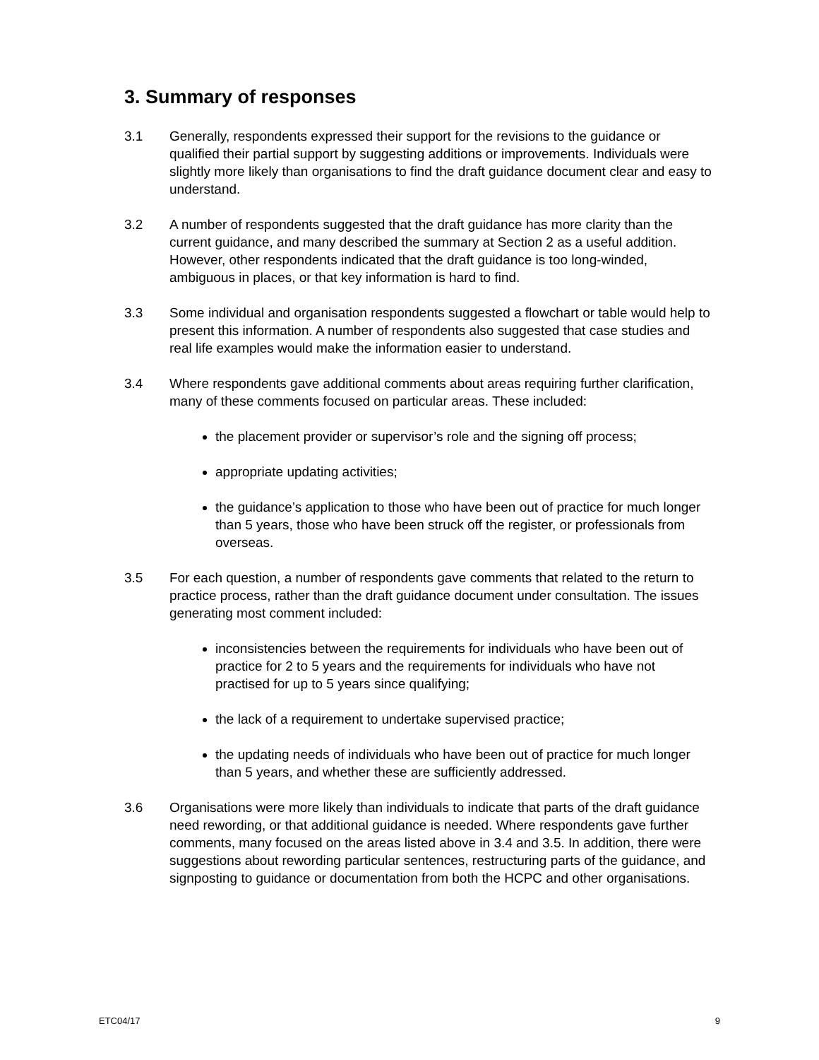3. Summary of responses
3.1 Generally, respondents expressed their support for the revisions to the guidance or qualified their partial support by suggesting additions or improvements. Individuals were slightly more likely than organisations to find the draft guidance document clear and easy to understand.
3.2 A number of respondents suggested that the draft guidance has more clarity than the current guidance, and many described the summary at Section 2 as a useful addition. However, other respondents indicated that the draft guidance is too long-winded, ambiguous in places, or that key information is hard to find.
3.3 Some individual and organisation respondents suggested a flowchart or table would help to present this information. A number of respondents also suggested that case studies and real life examples would make the information easier to understand.
3.4 Where respondents gave additional comments about areas requiring further clarification, many of these comments focused on particular areas. These included:
the placement provider or supervisor’s role and the signing off process;
appropriate updating activities;
the guidance’s application to those who have been out of practice for much longer than 5 years, those who have been struck off the register, or professionals from overseas.
3.5 For each question, a number of respondents gave comments that related to the return to practice process, rather than the draft guidance document under consultation. The issues generating most comment included:
inconsistencies between the requirements for individuals who have been out of practice for 2 to 5 years and the requirements for individuals who have not practised for up to 5 years since qualifying;
the lack of a requirement to undertake supervised practice;
the updating needs of individuals who have been out of practice for much longer than 5 years, and whether these are sufficiently addressed.
3.6 Organisations were more likely than individuals to indicate that parts of the draft guidance need rewording, or that additional guidance is needed. Where respondents gave further comments, many focused on the areas listed above in 3.4 and 3.5. In addition, there were suggestions about rewording particular sentences, restructuring parts of the guidance, and signposting to guidance or documentation from both the HCPC and other organisations.
ETC04/17 9